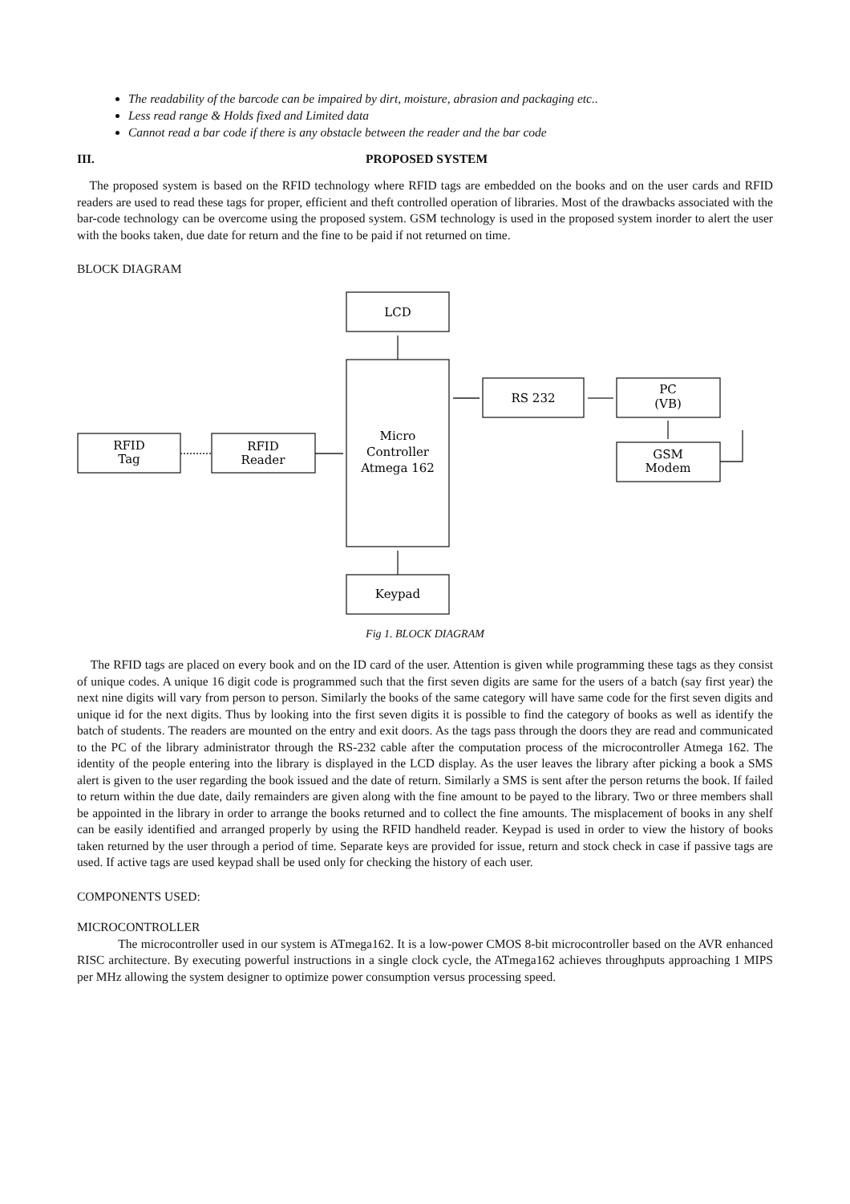The readability of the barcode can be impaired by dirt, moisture, abrasion and packaging etc..
Less read range & Holds fixed and Limited data
Cannot read a bar code if there is any obstacle between the reader and the bar code
III. PROPOSED SYSTEM
The proposed system is based on the RFID technology where RFID tags are embedded on the books and on the user cards and RFID readers are used to read these tags for proper, efficient and theft controlled operation of libraries. Most of the drawbacks associated with the bar-code technology can be overcome using the proposed system. GSM technology is used in the proposed system inorder to alert the user with the books taken, due date for return and the fine to be paid if not returned on time.
BLOCK DIAGRAM
LCD
Micro
Controller
Atmega 162
RS 232
PC
(VB)
GSM
Modem
RFID
Tag
RFID
Reader
Keypad
Fig 1. BLOCK DIAGRAM
The RFID tags are placed on every book and on the ID card of the user. Attention is given while programming these tags as they consist of unique codes. A unique 16 digit code is programmed such that the first seven digits are same for the users of a batch (say first year) the next nine digits will vary from person to person. Similarly the books of the same category will have same code for the first seven digits and unique id for the next digits. Thus by looking into the first seven digits it is possible to find the category of books as well as identify the batch of students. The readers are mounted on the entry and exit doors. As the tags pass through the doors they are read and communicated to the PC of the library administrator through the RS-232 cable after the computation process of the microcontroller Atmega 162. The identity of the people entering into the library is displayed in the LCD display. As the user leaves the library after picking a book a SMS alert is given to the user regarding the book issued and the date of return. Similarly a SMS is sent after the person returns the book. If failed to return within the due date, daily remainders are given along with the fine amount to be payed to the library. Two or three members shall be appointed in the library in order to arrange the books returned and to collect the fine amounts. The misplacement of books in any shelf can be easily identified and arranged properly by using the RFID handheld reader. Keypad is used in order to view the history of books taken returned by the user through a period of time. Separate keys are provided for issue, return and stock check in case if passive tags are used. If active tags are used keypad shall be used only for checking the history of each user.
COMPONENTS USED:
MICROCONTROLLER
The microcontroller used in our system is ATmega162. It is a low-power CMOS 8-bit microcontroller based on the AVR enhanced RISC architecture. By executing powerful instructions in a single clock cycle, the ATmega162 achieves throughputs approaching 1 MIPS per MHz allowing the system designer to optimize power consumption versus processing speed.